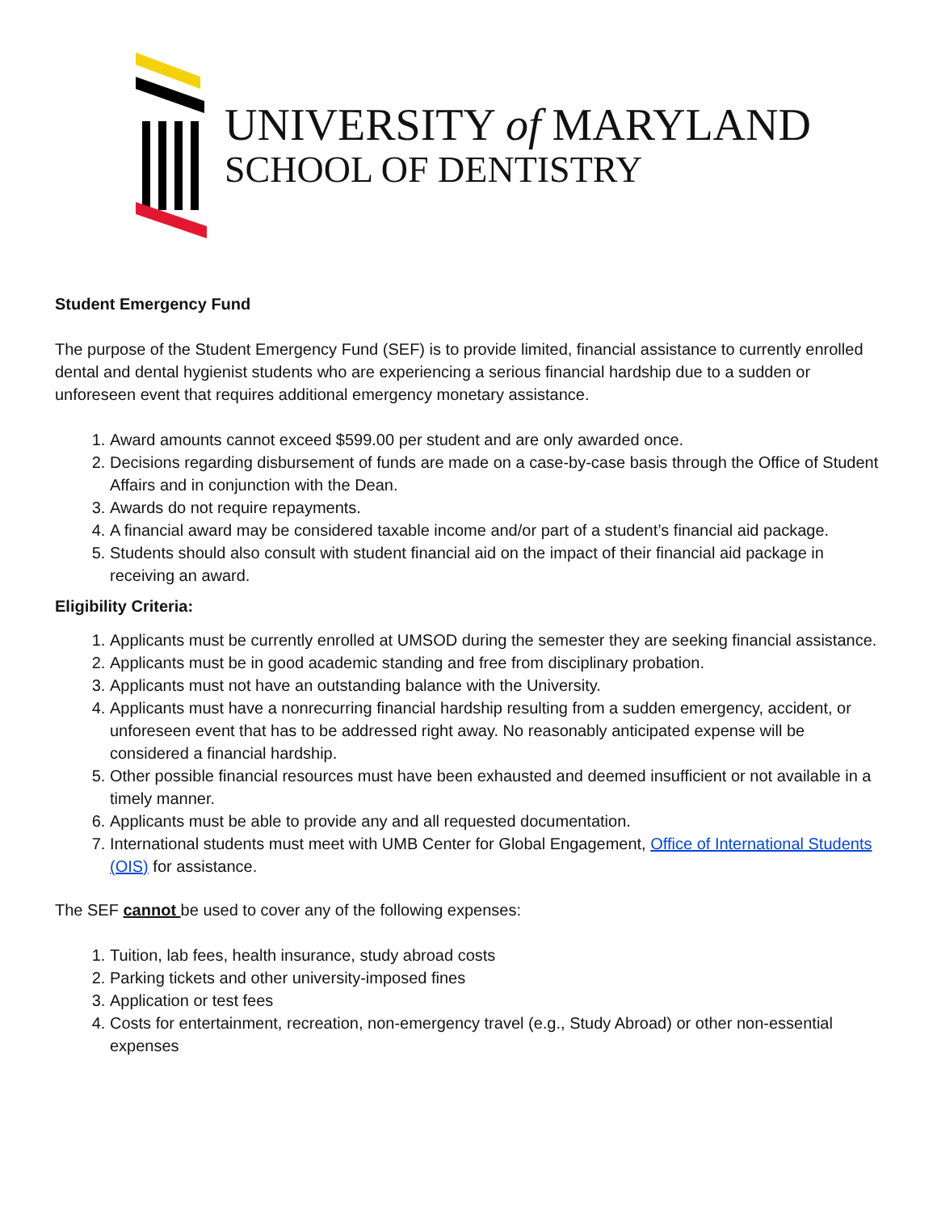UNIVERSITY of MARYLAND
SCHOOL OF DENTISTRY
Student Emergency Fund
The purpose of the Student Emergency Fund (SEF) is to provide limited, financial assistance to currently enrolled dental and dental hygienist students who are experiencing a serious financial hardship due to a sudden or unforeseen event that requires additional emergency monetary assistance.
1. Award amounts cannot exceed $599.00 per student and are only awarded once.
2. Decisions regarding disbursement of funds are made on a case-by-case basis through the Office of Student Affairs and in conjunction with the Dean.
3. Awards do not require repayments.
4. A financial award may be considered taxable income and/or part of a student’s financial aid package.
5. Students should also consult with student financial aid on the impact of their financial aid package in receiving an award.
Eligibility Criteria:
1. Applicants must be currently enrolled at UMSOD during the semester they are seeking financial assistance.
2. Applicants must be in good academic standing and free from disciplinary probation.
3. Applicants must not have an outstanding balance with the University.
4. Applicants must have a nonrecurring financial hardship resulting from a sudden emergency, accident, or unforeseen event that has to be addressed right away. No reasonably anticipated expense will be considered a financial hardship.
5. Other possible financial resources must have been exhausted and deemed insufficient or not available in a timely manner.
6. Applicants must be able to provide any and all requested documentation.
7. International students must meet with UMB Center for Global Engagement, Office of International Students (OIS) for assistance.
The SEF cannot be used to cover any of the following expenses:
1. Tuition, lab fees, health insurance, study abroad costs
2. Parking tickets and other university-imposed fines
3. Application or test fees
4. Costs for entertainment, recreation, non-emergency travel (e.g., Study Abroad) or other non-essential expenses